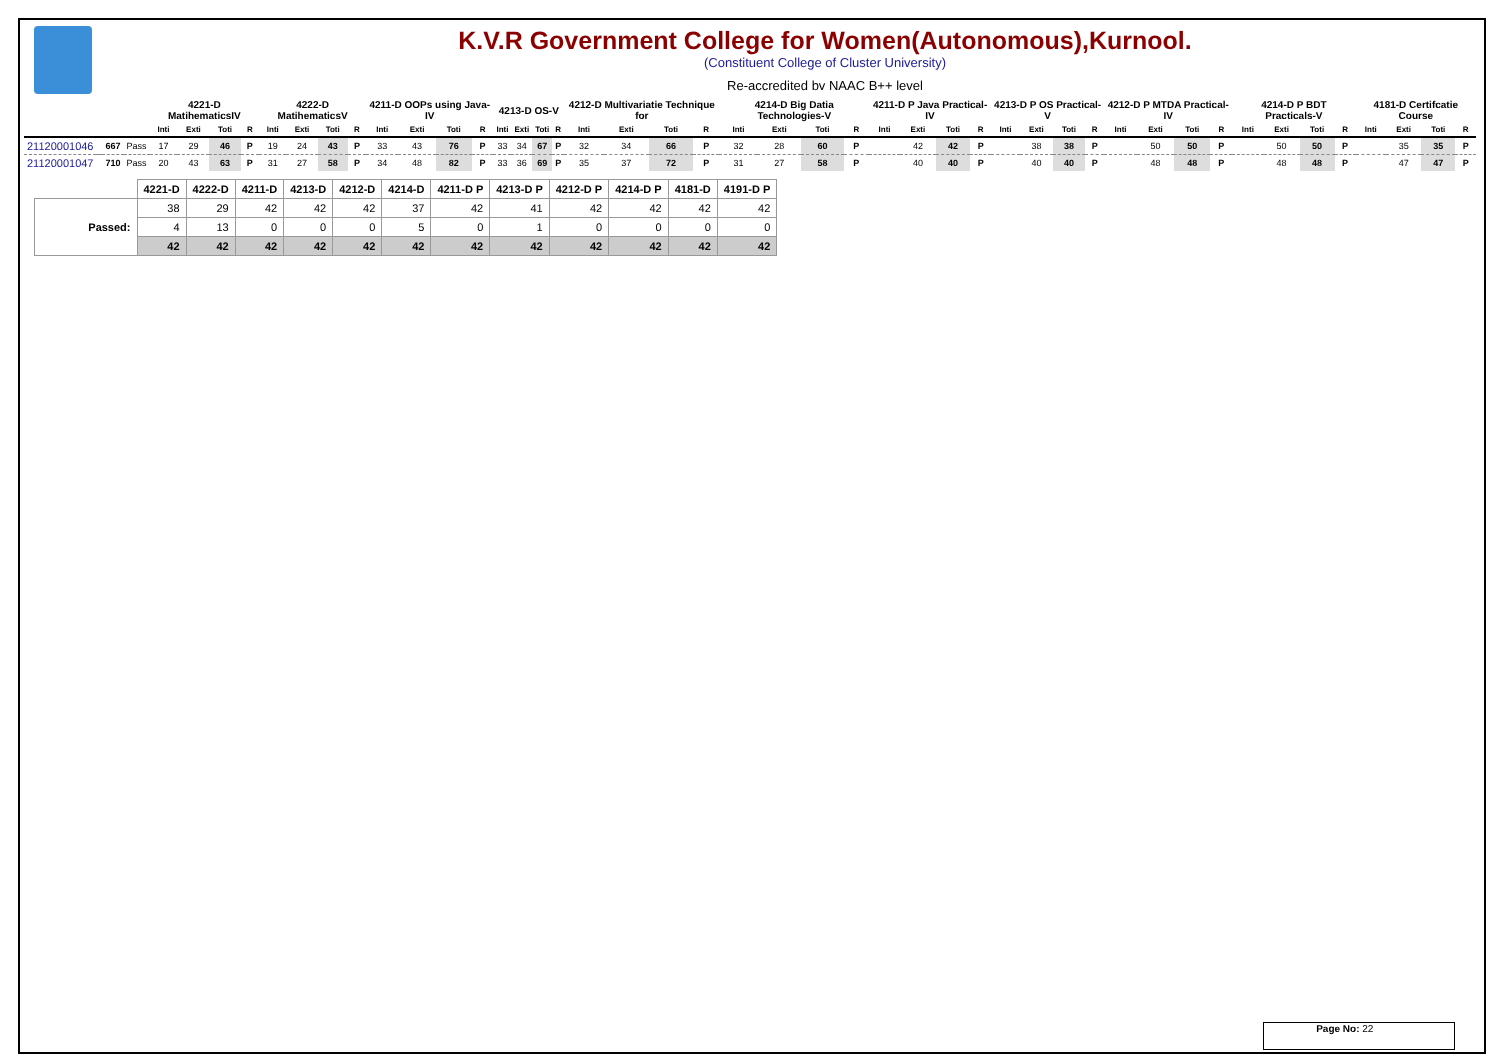K.V.R Government College for Women(Autonomous),Kurnool.
(Constituent College of Cluster University)
Re-accredited bv NAAC B++ level
| | | | | 4221-D MatihematicsIV | | | | 4222-D MatihematicsV | | | | 4211-D OOPs using Java-IV | | | | 4213-D OS-V | | | | 4212-D Multivariatie Technique for | | | | 4214-D Big Datia Technologies-V | | | | 4211-D P Java Practical-IV | | | | 4213-D P OS Practical-V | | | | 4212-D P MTDA Practical-IV | | | | 4214-D P BDT Practicals-V | | | | 4181-D Certifcatie Course | | | |
| --- | --- | --- | --- | --- | --- | --- | --- | --- | --- | --- | --- | --- | --- | --- | --- | --- | --- | --- | --- | --- | --- | --- | --- | --- | --- | --- | --- | --- | --- | --- | --- | --- | --- | --- | --- | --- | --- | --- | --- | --- | --- | --- | --- | --- | --- | --- | --- |
| | | | | Inti | Exti | Toti | R | Inti | Exti | Toti | R | Inti | Exti | Toti | R | Inti | Exti | Toti | R | Inti | Exti | Toti | R | Inti | Exti | Toti | R | Inti | Exti | Toti | R | Inti | Exti | Toti | R | Inti | Exti | Toti | R | Inti | Exti | Toti | R | Inti | Exti | Toti | R |
| 21120001046 | | 667 | Pass | 17 | 29 | 46 | P | 19 | 24 | 43 | P | 33 | 43 | 76 | P | 33 | 34 | 67 | P | 32 | 34 | 66 | P | 32 | 28 | 60 | P | | 42 | 42 | P | | 38 | 38 | P | | 50 | 50 | P | | 50 | 50 | P | | 35 | 35 | P |
| 21120001047 | | 710 | Pass | 20 | 43 | 63 | P | 31 | 27 | 58 | P | 34 | 48 | 82 | P | 33 | 36 | 69 | P | 35 | 37 | 72 | P | 31 | 27 | 58 | P | | 40 | 40 | P | | 40 | 40 | P | | 48 | 48 | P | | 48 | 48 | P | | 47 | 47 | P |
| | 4221-D | 4222-D | 4211-D | 4213-D | 4212-D | 4214-D | 4211-D P | 4213-D P | 4212-D P | 4214-D P | 4181-D | 4191-D P |
| --- | --- | --- | --- | --- | --- | --- | --- | --- | --- | --- | --- | --- |
| Passed: | 38 | 29 | 42 | 42 | 42 | 37 | 42 | 41 | 42 | 42 | 42 | 42 |
| | 4 | 13 | 0 | 0 | 0 | 5 | 0 | 1 | 0 | 0 | 0 | 0 |
| | 42 | 42 | 42 | 42 | 42 | 42 | 42 | 42 | 42 | 42 | 42 | 42 |
Page No: 22